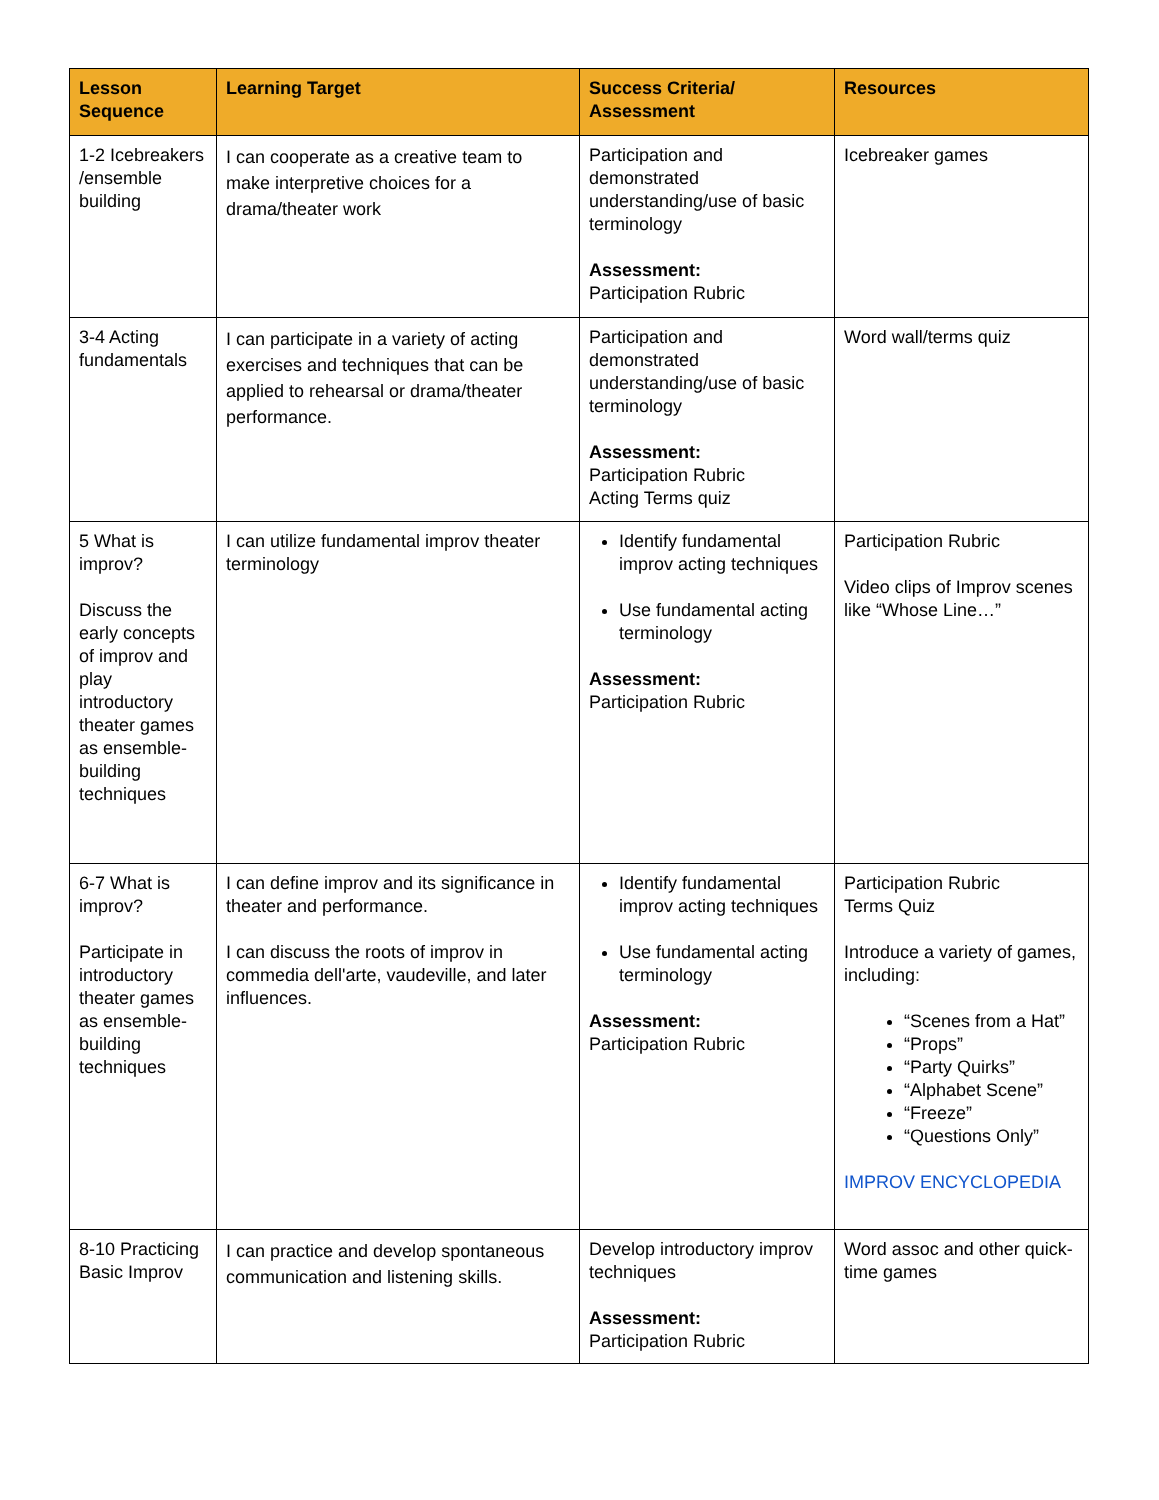| Lesson Sequence | Learning Target | Success Criteria/ Assessment | Resources |
| --- | --- | --- | --- |
| 1-2 Icebreakers /ensemble building | I can cooperate as a creative team to make interpretive choices for a drama/theater work | Participation and demonstrated understanding/use of basic terminology Assessment: Participation Rubric | Icebreaker games |
| 3-4 Acting fundamentals | I can participate in a variety of acting exercises and techniques that can be applied to rehearsal or drama/theater performance. | Participation and demonstrated understanding/use of basic terminology Assessment: Participation Rubric Acting Terms quiz | Word wall/terms quiz |
| 5 What is improv? Discuss the early concepts of improv and play introductory theater games as ensemble-building techniques | I can utilize fundamental improv theater terminology | Identify fundamental improv acting techniques Use fundamental acting terminology Assessment: Participation Rubric | Participation Rubric Video clips of Improv scenes like “Whose Line…” |
| 6-7 What is improv? Participate in introductory theater games as ensemble-building techniques | I can define improv and its significance in theater and performance. I can discuss the roots of improv in commedia dell'arte, vaudeville, and later influences. | Identify fundamental improv acting techniques Use fundamental acting terminology Assessment: Participation Rubric | Participation Rubric Terms Quiz Introduce a variety of games, including: “Scenes from a Hat” “Props” “Party Quirks” “Alphabet Scene” “Freeze” “Questions Only” IMPROV ENCYCLOPEDIA |
| 8-10 Practicing Basic Improv | I can practice and develop spontaneous communication and listening skills. | Develop introductory improv techniques Assessment: Participation Rubric | Word assoc and other quick-time games |